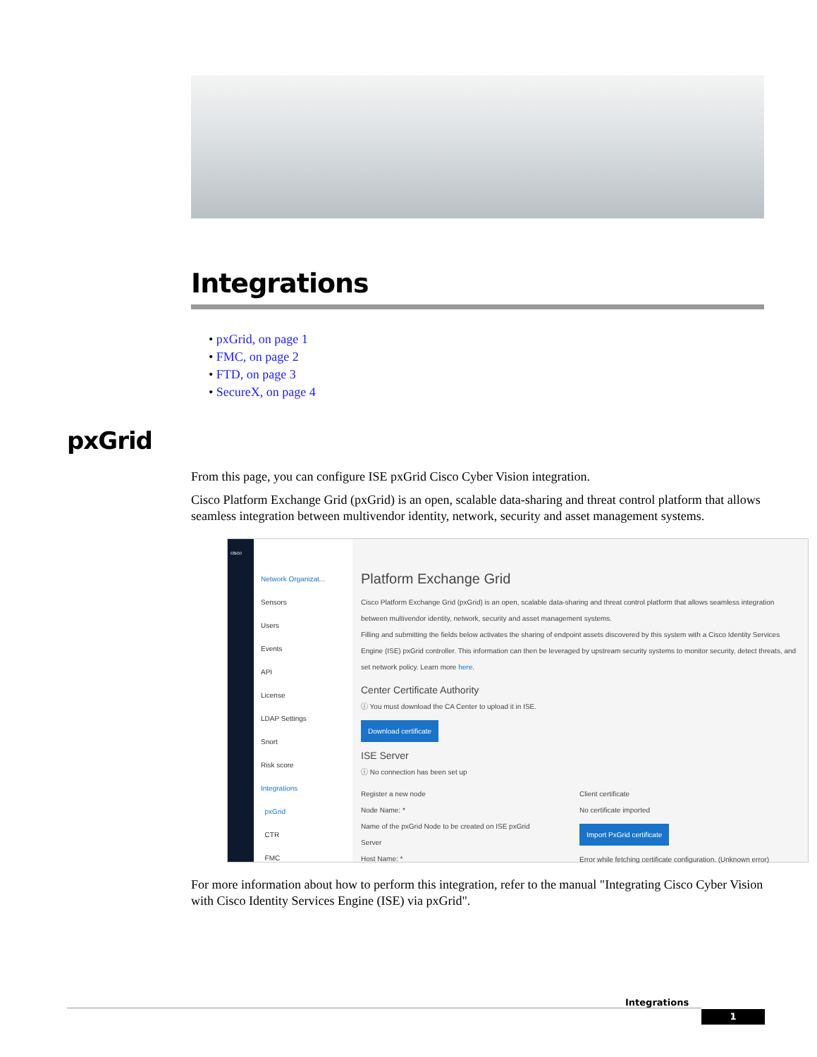Integrations
• pxGrid, on page 1
• FMC, on page 2
• FTD, on page 3
• SecureX, on page 4
pxGrid
From this page, you can configure ISE pxGrid Cisco Cyber Vision integration.
Cisco Platform Exchange Grid (pxGrid) is an open, scalable data-sharing and threat control platform that allows seamless integration between multivendor identity, network, security and asset management systems.
cisco
Network Organizat...
Sensors
Users
Events
API
License
LDAP Settings
Snort
Risk score
Integrations
pxGrid
CTR
FMC
Platform Exchange Grid
Cisco Platform Exchange Grid (pxGrid) is an open, scalable data-sharing and threat control platform that allows seamless integration between multivendor identity, network, security and asset management systems.
Filling and submitting the fields below activates the sharing of endpoint assets discovered by this system with a Cisco Identity Services Engine (ISE) pxGrid controller. This information can then be leveraged by upstream security systems to monitor security, detect threats, and set network policy. Learn more here.
Center Certificate Authority
ⓘ You must download the CA Center to upload it in ISE.
Download certificate
ISE Server
ⓘ No connection has been set up
Register a new node
Node Name: *
Name of the pxGrid Node to be created on ISE pxGrid Server
Host Name: *
Client certificate
No certificate imported
Import PxGrid certificate
Error while fetching certificate configuration. (Unknown error)
For more information about how to perform this integration, refer to the manual "Integrating Cisco Cyber Vision with Cisco Identity Services Engine (ISE) via pxGrid".
Integrations
1